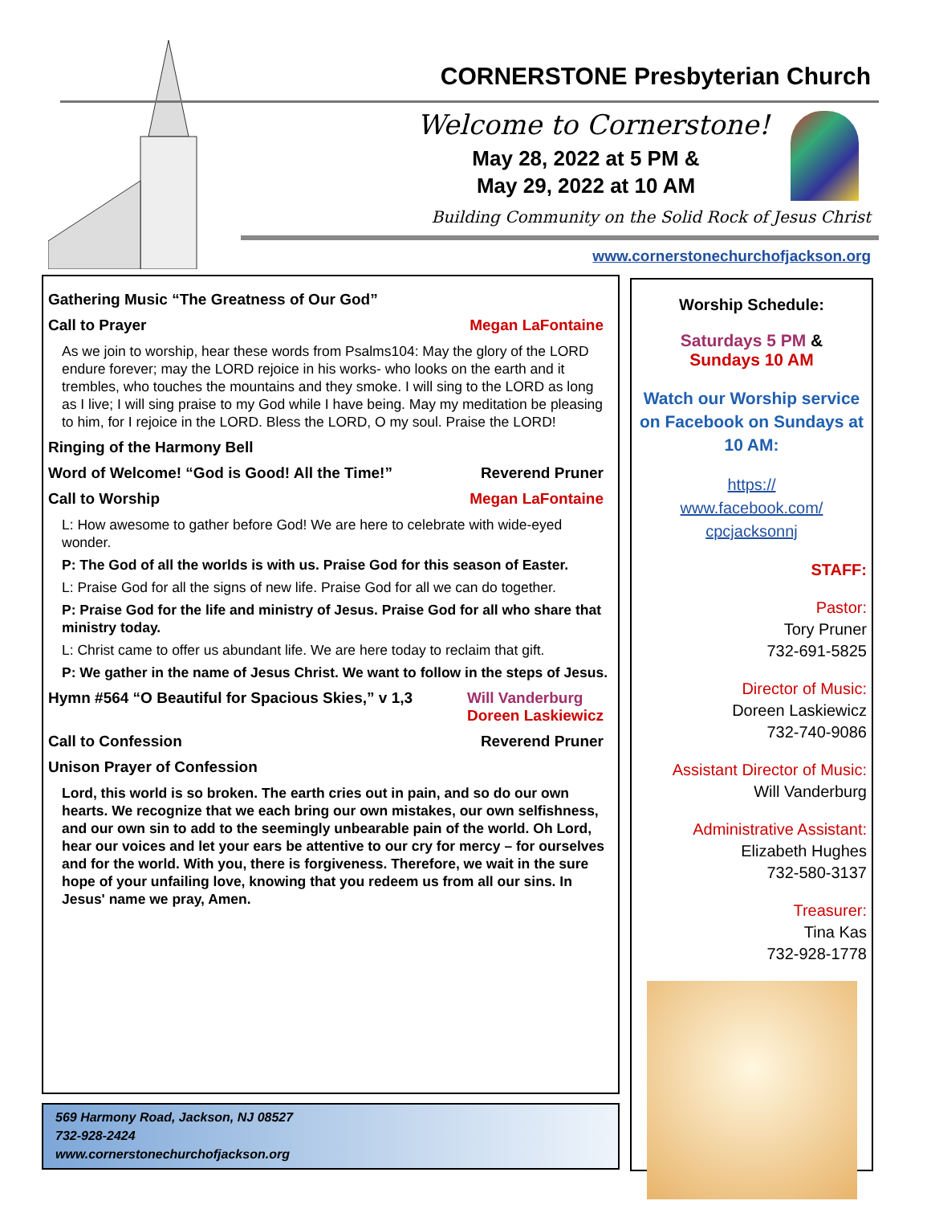CORNERSTONE Presbyterian Church
Welcome to Cornerstone!
May 28, 2022 at 5 PM &
May 29, 2022 at 10 AM
Building Community on the Solid Rock of Jesus Christ
www.cornerstonechurchofjackson.org
Gathering Music “The Greatness of Our God”
Call to Prayer Megan LaFontaine
As we join to worship, hear these words from Psalms104: May the glory of the LORD endure forever; may the LORD rejoice in his works- who looks on the earth and it trembles, who touches the mountains and they smoke. I will sing to the LORD as long as I live; I will sing praise to my God while I have being. May my meditation be pleasing to him, for I rejoice in the LORD. Bless the LORD, O my soul. Praise the LORD!
Ringing of the Harmony Bell
Word of Welcome! “God is Good! All the Time!” Reverend Pruner
Call to Worship Megan LaFontaine
L: How awesome to gather before God! We are here to celebrate with wide-eyed wonder.
P: The God of all the worlds is with us. Praise God for this season of Easter.
L: Praise God for all the signs of new life. Praise God for all we can do together.
P: Praise God for the life and ministry of Jesus. Praise God for all who share that ministry today.
L: Christ came to offer us abundant life. We are here today to reclaim that gift.
P: We gather in the name of Jesus Christ. We want to follow in the steps of Jesus.
Hymn #564 “O Beautiful for Spacious Skies,” v 1,3 Will Vanderburg
Doreen Laskiewicz
Call to Confession Reverend Pruner
Unison Prayer of Confession
Lord, this world is so broken. The earth cries out in pain, and so do our own hearts. We recognize that we each bring our own mistakes, our own selfishness, and our own sin to add to the seemingly unbearable pain of the world. Oh Lord, hear our voices and let your ears be attentive to our cry for mercy – for ourselves and for the world. With you, there is forgiveness. Therefore, we wait in the sure hope of your unfailing love, knowing that you redeem us from all our sins. In Jesus' name we pray, Amen.
569 Harmony Road, Jackson, NJ 08527
732-928-2424
www.cornerstonechurchofjackson.org
Worship Schedule:
Saturdays 5 PM &
Sundays 10 AM
Watch our Worship service on Facebook on Sundays at 10 AM:
https://
www.facebook.com/
cpcjacksonnj
STAFF:
Pastor:
Tory Pruner
732-691-5825
Director of Music:
Doreen Laskiewicz
732-740-9086
Assistant Director of Music:
Will Vanderburg
Administrative Assistant:
Elizabeth Hughes
732-580-3137
Treasurer:
Tina Kas
732-928-1778